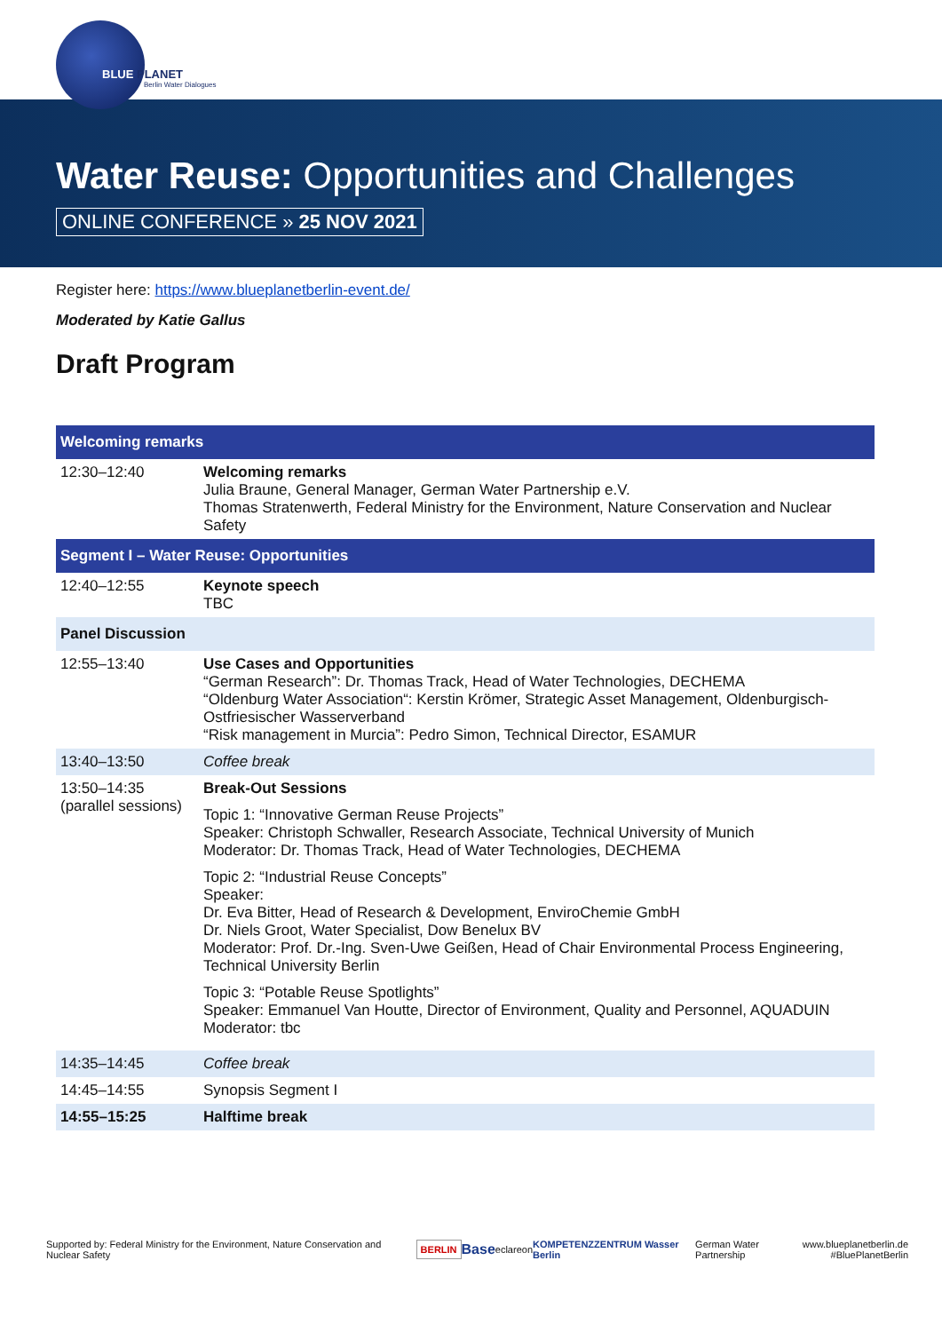BLUE PLANET
Berlin Water Dialogues
Water Reuse: Opportunities and Challenges
ONLINE CONFERENCE » 25 NOV 2021
Register here: https://www.blueplanetberlin-event.de/
Moderated by Katie Gallus
Draft Program
| Welcoming remarks | |
| 12:30–12:40 | Welcoming remarks Julia Braune, General Manager, German Water Partnership e.V. Thomas Stratenwerth, Federal Ministry for the Environment, Nature Conservation and Nuclear Safety |
| Segment I – Water Reuse: Opportunities | |
| 12:40–12:55 | Keynote speech TBC |
| Panel Discussion | |
| 12:55–13:40 | Use Cases and Opportunities “German Research”: Dr. Thomas Track, Head of Water Technologies, DECHEMA “Oldenburg Water Association“: Kerstin Krömer, Strategic Asset Management, Oldenburgisch-Ostfriesischer Wasserverband “Risk management in Murcia”: Pedro Simon, Technical Director, ESAMUR |
| 13:40–13:50 | Coffee break |
| 13:50–14:35 (parallel sessions) | Break-Out Sessions Topic 1: “Innovative German Reuse Projects” Speaker: Christoph Schwaller, Research Associate, Technical University of Munich Moderator: Dr. Thomas Track, Head of Water Technologies, DECHEMA Topic 2: “Industrial Reuse Concepts” Speaker: Dr. Eva Bitter, Head of Research & Development, EnviroChemie GmbH Dr. Niels Groot, Water Specialist, Dow Benelux BV Moderator: Prof. Dr.-Ing. Sven-Uwe Geißen, Head of Chair Environmental Process Engineering, Technical University Berlin Topic 3: “Potable Reuse Spotlights” Speaker: Emmanuel Van Houtte, Director of Environment, Quality and Personnel, AQUADUIN Moderator: tbc |
| 14:35–14:45 | Coffee break |
| 14:45–14:55 | Synopsis Segment I |
| 14:55–15:25 | Halftime break |
Supported by: Federal Ministry for the Environment, Nature Conservation and Nuclear Safety BERLIN Base eclareon KOMPETENZZENTRUM Wasser Berlin German Water Partnership www.blueplanetberlin.de
#BluePlanetBerlin